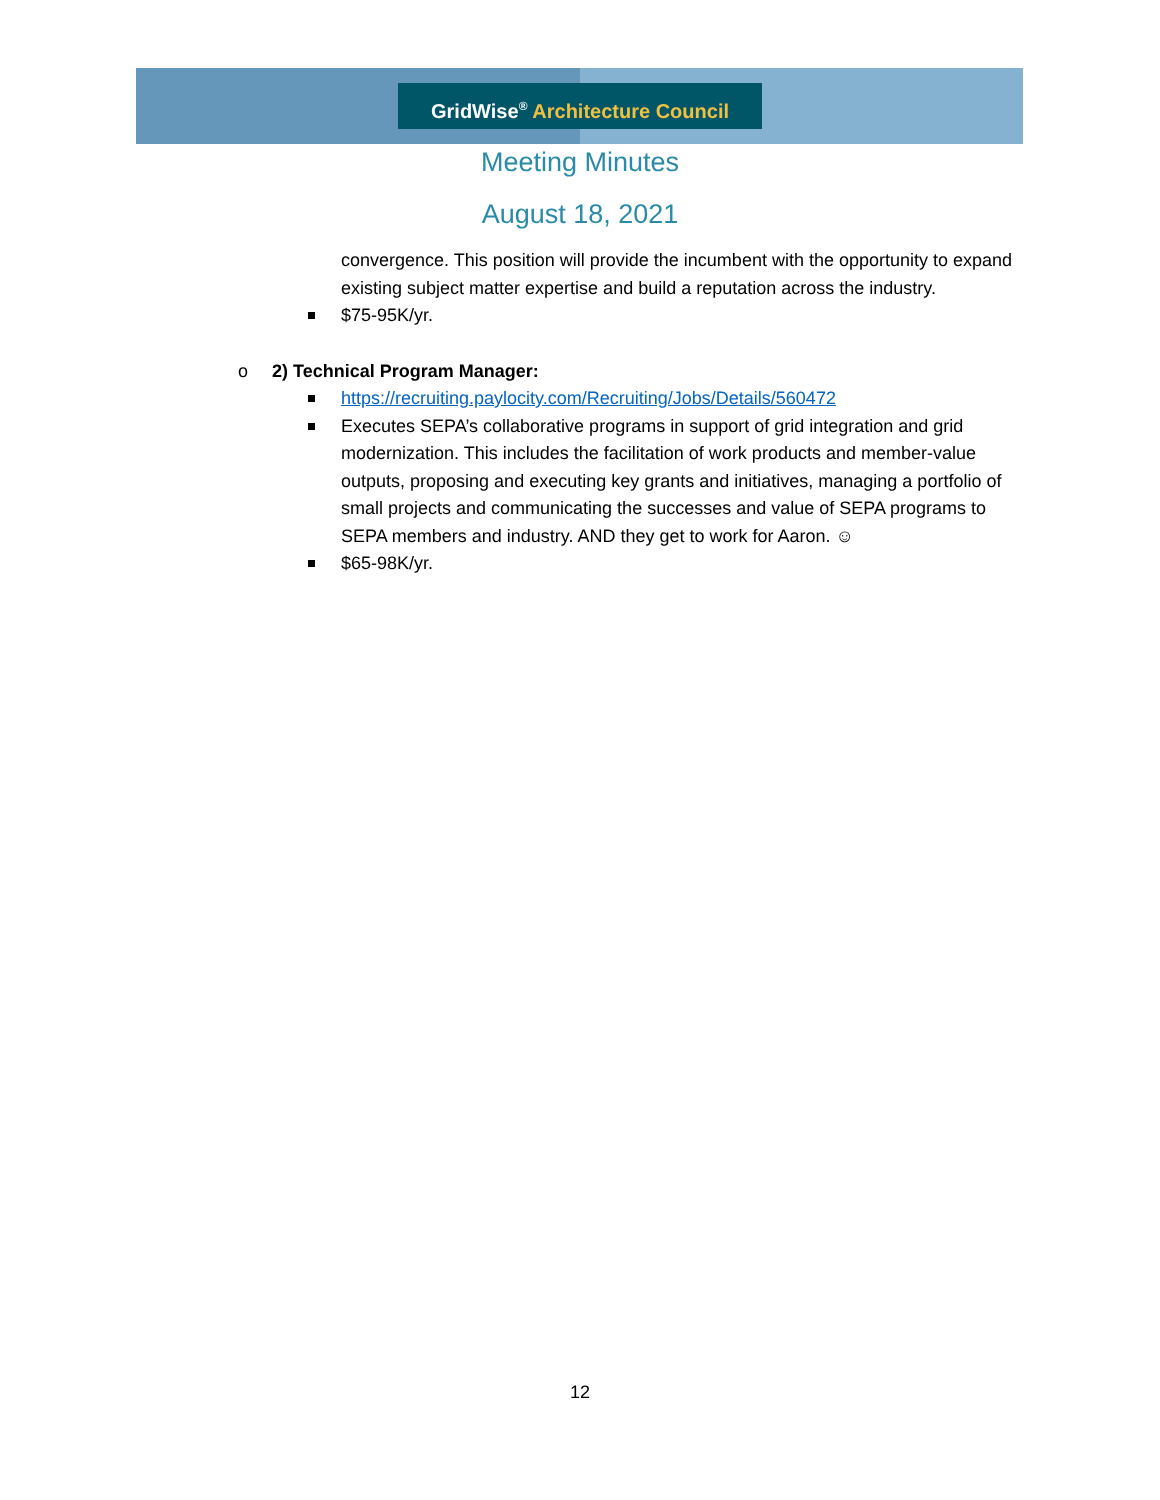GridWise<sup>®</sup> Architecture Council
Meeting Minutes
August 18, 2021
convergence. This position will provide the incumbent with the opportunity to expand existing subject matter expertise and build a reputation across the industry.
$75-95K/yr.
o
2) Technical Program Manager:
https://recruiting.paylocity.com/Recruiting/Jobs/Details/560472
Executes SEPA’s collaborative programs in support of grid integration and grid modernization. This includes the facilitation of work products and member-value outputs, proposing and executing key grants and initiatives, managing a portfolio of small projects and communicating the successes and value of SEPA programs to SEPA members and industry. AND they get to work for Aaron. ☺
$65-98K/yr.
12